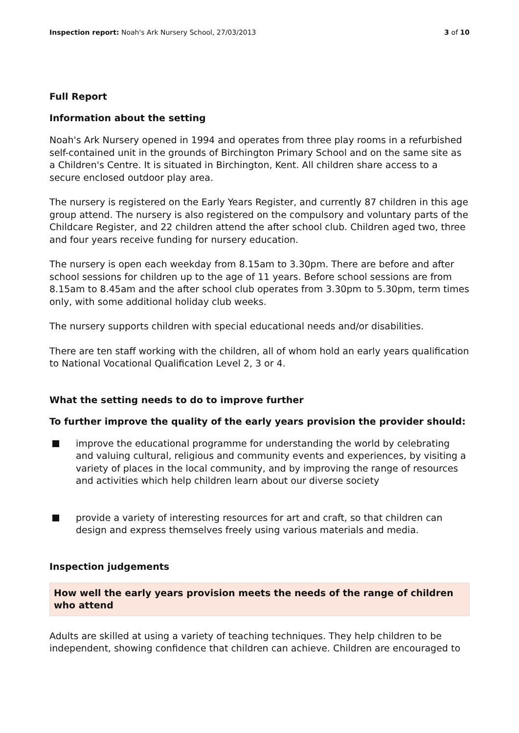Inspection report: Noah's Ark Nursery School, 27/03/2013 3 of 10
Full Report
Information about the setting
Noah's Ark Nursery opened in 1994 and operates from three play rooms in a refurbished self-contained unit in the grounds of Birchington Primary School and on the same site as a Children's Centre. It is situated in Birchington, Kent. All children share access to a secure enclosed outdoor play area.
The nursery is registered on the Early Years Register, and currently 87 children in this age group attend. The nursery is also registered on the compulsory and voluntary parts of the Childcare Register, and 22 children attend the after school club. Children aged two, three and four years receive funding for nursery education.
The nursery is open each weekday from 8.15am to 3.30pm. There are before and after school sessions for children up to the age of 11 years. Before school sessions are from 8.15am to 8.45am and the after school club operates from 3.30pm to 5.30pm, term times only, with some additional holiday club weeks.
The nursery supports children with special educational needs and/or disabilities.
There are ten staff working with the children, all of whom hold an early years qualification to National Vocational Qualification Level 2, 3 or 4.
What the setting needs to do to improve further
To further improve the quality of the early years provision the provider should:
improve the educational programme for understanding the world by celebrating and valuing cultural, religious and community events and experiences, by visiting a variety of places in the local community, and by improving the range of resources and activities which help children learn about our diverse society
provide a variety of interesting resources for art and craft, so that children can design and express themselves freely using various materials and media.
Inspection judgements
How well the early years provision meets the needs of the range of children who attend
Adults are skilled at using a variety of teaching techniques. They help children to be independent, showing confidence that children can achieve. Children are encouraged to